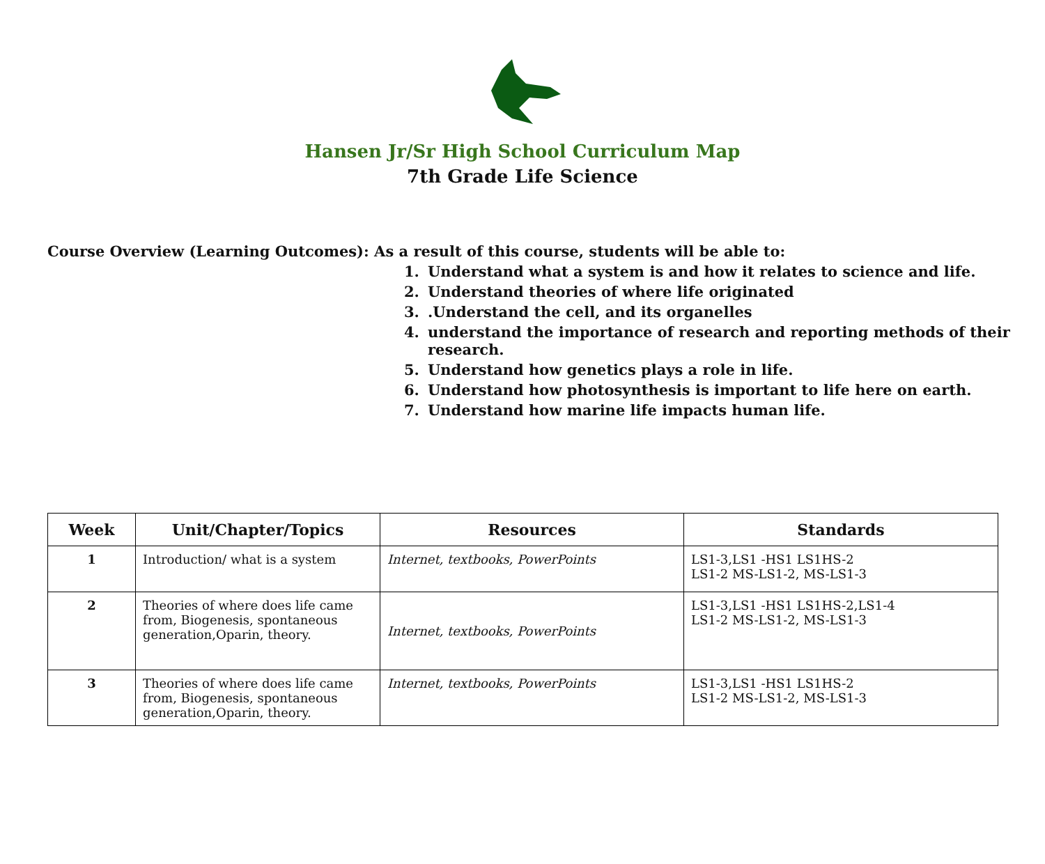Hansen Jr/Sr High School Curriculum Map
7th Grade Life Science
Course Overview (Learning Outcomes): As a result of this course, students will be able to:
1. Understand what a system is and how it relates to science and life.
2. Understand theories of where life originated
3..Understand the cell, and its organelles
4. understand the importance of research and reporting methods of their research.
5. Understand how genetics plays a role in life.
6. Understand how photosynthesis is important to life here on earth.
7. Understand how marine life impacts human life.
| Week | Unit/Chapter/Topics | Resources | Standards |
| --- | --- | --- | --- |
| 1 | Introduction/ what is a system | Internet, textbooks, PowerPoints | LS1-3,LS1 -HS1 LS1HS-2 LS1-2 MS-LS1-2, MS-LS1-3 |
| 2 | Theories of where does life came from, Biogenesis, spontaneous generation,Oparin, theory. | Internet, textbooks, PowerPoints | LS1-3,LS1 -HS1 LS1HS-2,LS1-4 LS1-2 MS-LS1-2, MS-LS1-3 |
| 3 | Theories of where does life came from, Biogenesis, spontaneous generation,Oparin, theory. | Internet, textbooks, PowerPoints | LS1-3,LS1 -HS1 LS1HS-2 LS1-2 MS-LS1-2, MS-LS1-3 |